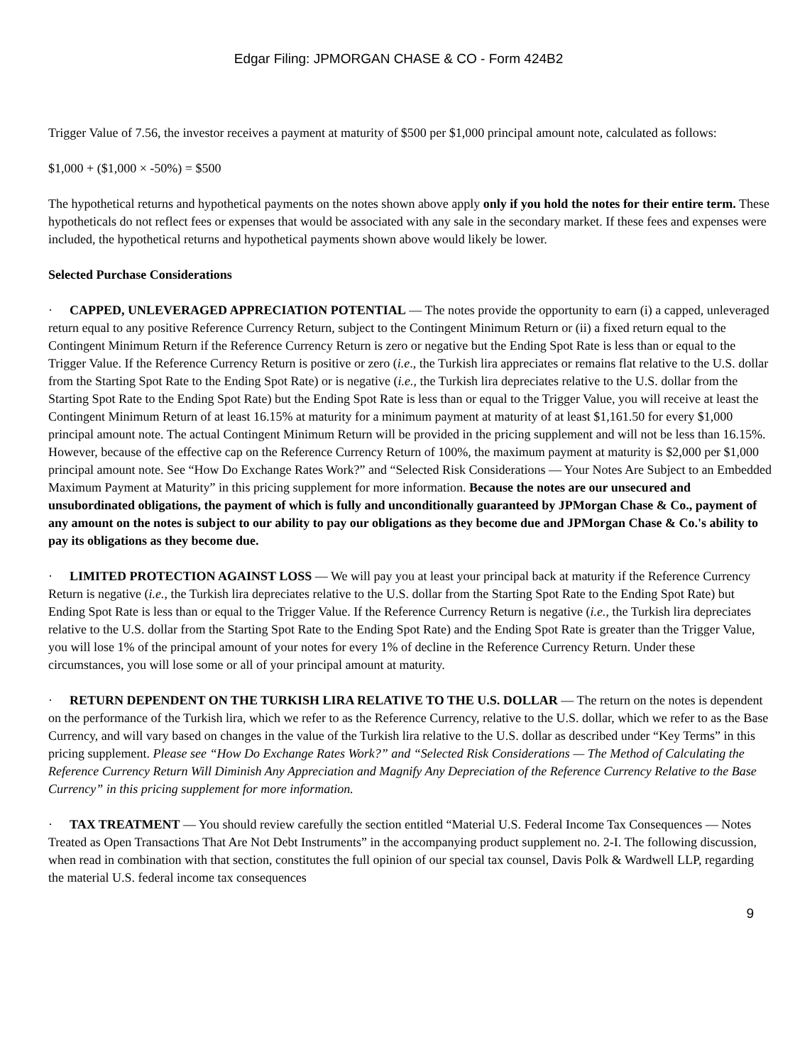Edgar Filing: JPMORGAN CHASE & CO - Form 424B2
Trigger Value of 7.56, the investor receives a payment at maturity of $500 per $1,000 principal amount note, calculated as follows:
$1,000 + ($1,000 × -50%) = $500
The hypothetical returns and hypothetical payments on the notes shown above apply only if you hold the notes for their entire term. These hypotheticals do not reflect fees or expenses that would be associated with any sale in the secondary market. If these fees and expenses were included, the hypothetical returns and hypothetical payments shown above would likely be lower.
Selected Purchase Considerations
· CAPPED, UNLEVERAGED APPRECIATION POTENTIAL — The notes provide the opportunity to earn (i) a capped, unleveraged return equal to any positive Reference Currency Return, subject to the Contingent Minimum Return or (ii) a fixed return equal to the Contingent Minimum Return if the Reference Currency Return is zero or negative but the Ending Spot Rate is less than or equal to the Trigger Value. If the Reference Currency Return is positive or zero (i.e., the Turkish lira appreciates or remains flat relative to the U.S. dollar from the Starting Spot Rate to the Ending Spot Rate) or is negative (i.e., the Turkish lira depreciates relative to the U.S. dollar from the Starting Spot Rate to the Ending Spot Rate) but the Ending Spot Rate is less than or equal to the Trigger Value, you will receive at least the Contingent Minimum Return of at least 16.15% at maturity for a minimum payment at maturity of at least $1,161.50 for every $1,000 principal amount note. The actual Contingent Minimum Return will be provided in the pricing supplement and will not be less than 16.15%. However, because of the effective cap on the Reference Currency Return of 100%, the maximum payment at maturity is $2,000 per $1,000 principal amount note. See “How Do Exchange Rates Work?” and “Selected Risk Considerations — Your Notes Are Subject to an Embedded Maximum Payment at Maturity” in this pricing supplement for more information. Because the notes are our unsecured and unsubordinated obligations, the payment of which is fully and unconditionally guaranteed by JPMorgan Chase & Co., payment of any amount on the notes is subject to our ability to pay our obligations as they become due and JPMorgan Chase & Co.'s ability to pay its obligations as they become due.
· LIMITED PROTECTION AGAINST LOSS — We will pay you at least your principal back at maturity if the Reference Currency Return is negative (i.e., the Turkish lira depreciates relative to the U.S. dollar from the Starting Spot Rate to the Ending Spot Rate) but Ending Spot Rate is less than or equal to the Trigger Value. If the Reference Currency Return is negative (i.e., the Turkish lira depreciates relative to the U.S. dollar from the Starting Spot Rate to the Ending Spot Rate) and the Ending Spot Rate is greater than the Trigger Value, you will lose 1% of the principal amount of your notes for every 1% of decline in the Reference Currency Return. Under these circumstances, you will lose some or all of your principal amount at maturity.
· RETURN DEPENDENT ON THE TURKISH LIRA RELATIVE TO THE U.S. DOLLAR — The return on the notes is dependent on the performance of the Turkish lira, which we refer to as the Reference Currency, relative to the U.S. dollar, which we refer to as the Base Currency, and will vary based on changes in the value of the Turkish lira relative to the U.S. dollar as described under “Key Terms” in this pricing supplement. Please see “How Do Exchange Rates Work?” and “Selected Risk Considerations — The Method of Calculating the Reference Currency Return Will Diminish Any Appreciation and Magnify Any Depreciation of the Reference Currency Relative to the Base Currency” in this pricing supplement for more information.
· TAX TREATMENT — You should review carefully the section entitled “Material U.S. Federal Income Tax Consequences — Notes Treated as Open Transactions That Are Not Debt Instruments” in the accompanying product supplement no. 2-I. The following discussion, when read in combination with that section, constitutes the full opinion of our special tax counsel, Davis Polk & Wardwell LLP, regarding the material U.S. federal income tax consequences
9